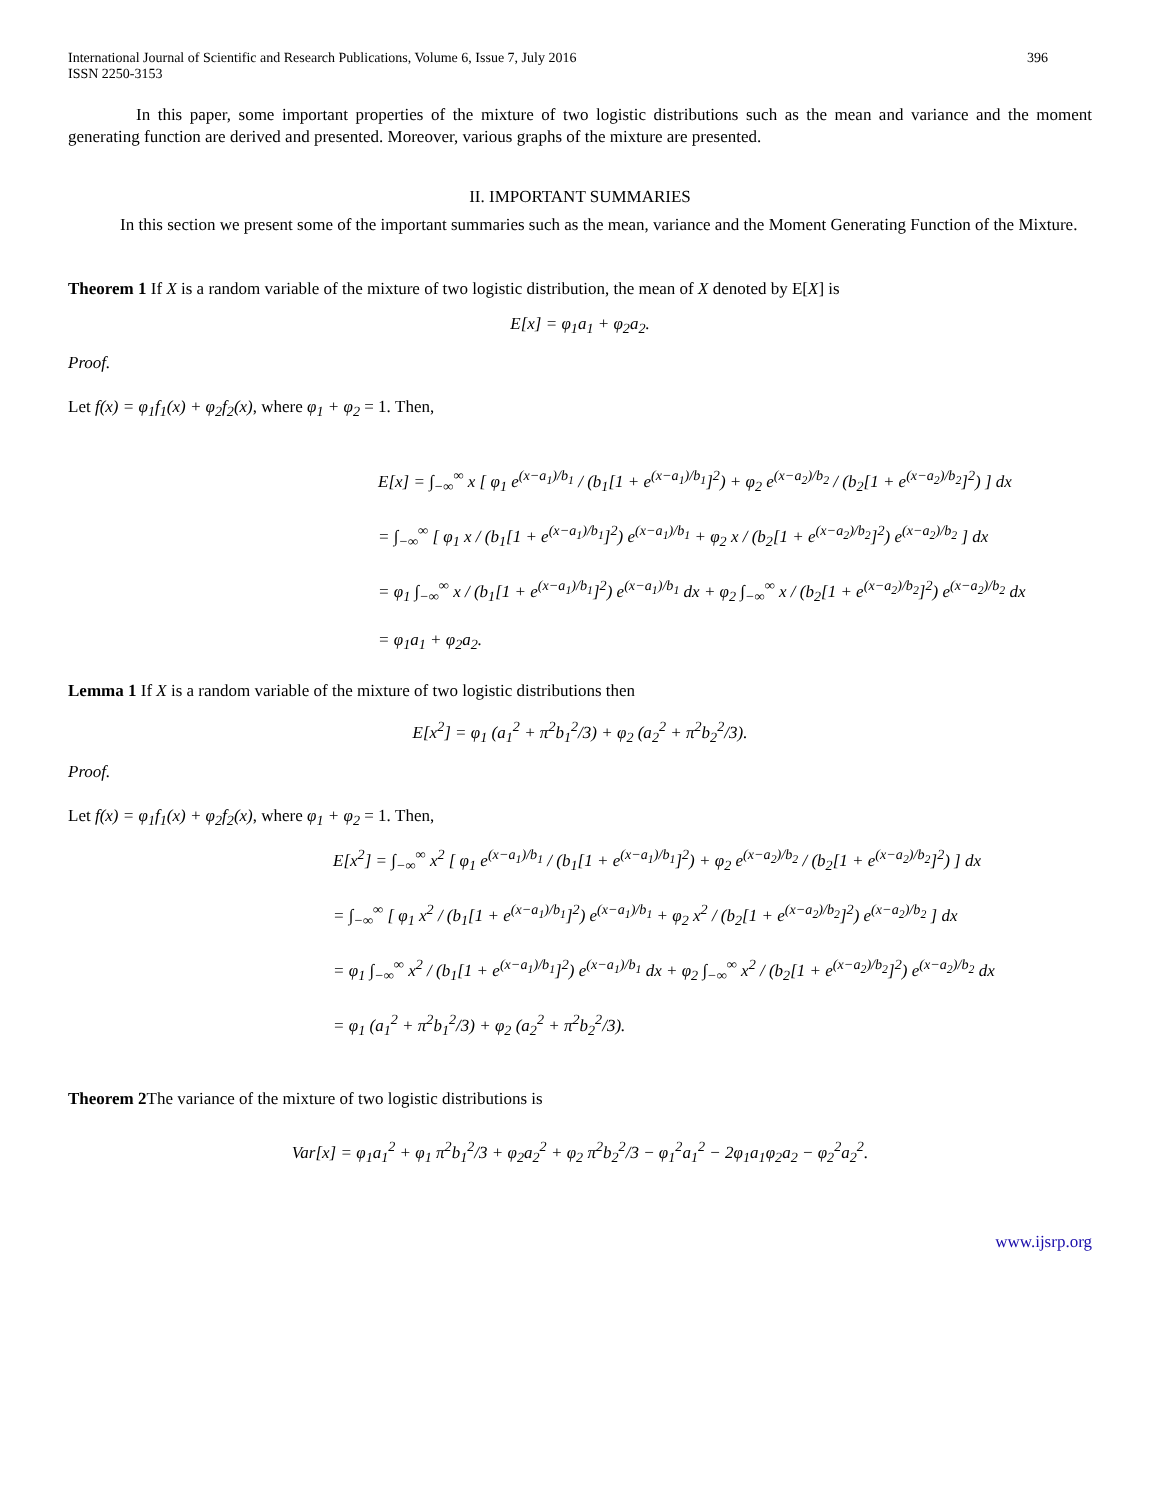International Journal of Scientific and Research Publications, Volume 6, Issue 7, July 2016
ISSN 2250-3153 396
In this paper, some important properties of the mixture of two logistic distributions such as the mean and variance and the moment generating function are derived and presented. Moreover, various graphs of the mixture are presented.
II. IMPORTANT SUMMARIES
In this section we present some of the important summaries such as the mean, variance and the Moment Generating Function of the Mixture.
Theorem 1 If X is a random variable of the mixture of two logistic distribution, the mean of X denoted by E[X] is
E[x] = φ<sub>1</sub>a<sub>1</sub> + φ<sub>2</sub>a<sub>2</sub>.
Proof.
Let f(x) = φ<sub>1</sub>f<sub>1</sub>(x) + φ<sub>2</sub>f<sub>2</sub>(x), where φ<sub>1</sub> + φ<sub>2</sub> = 1. Then,
E[x] = ∫<sub>−∞</sub><sup>∞</sup> x [ φ<sub>1</sub> e<sup>(x−a<sub>1</sub>)/b<sub>1</sub></sup> / (b<sub>1</sub>[1 + e<sup>(x−a<sub>1</sub>)/b<sub>1</sub></sup>]<sup>2</sup>) + φ<sub>2</sub> e<sup>(x−a<sub>2</sub>)/b<sub>2</sub></sup> / (b<sub>2</sub>[1 + e<sup>(x−a<sub>2</sub>)/b<sub>2</sub></sup>]<sup>2</sup>) ] dx
= ∫<sub>−∞</sub><sup>∞</sup> [ φ<sub>1</sub> x / (b<sub>1</sub>[1 + e<sup>(x−a<sub>1</sub>)/b<sub>1</sub></sup>]<sup>2</sup>) e<sup>(x−a<sub>1</sub>)/b<sub>1</sub></sup> + φ<sub>2</sub> x / (b<sub>2</sub>[1 + e<sup>(x−a<sub>2</sub>)/b<sub>2</sub></sup>]<sup>2</sup>) e<sup>(x−a<sub>2</sub>)/b<sub>2</sub></sup> ] dx
= φ<sub>1</sub> ∫<sub>−∞</sub><sup>∞</sup> x / (b<sub>1</sub>[1 + e<sup>(x−a<sub>1</sub>)/b<sub>1</sub></sup>]<sup>2</sup>) e<sup>(x−a<sub>1</sub>)/b<sub>1</sub></sup> dx + φ<sub>2</sub> ∫<sub>−∞</sub><sup>∞</sup> x / (b<sub>2</sub>[1 + e<sup>(x−a<sub>2</sub>)/b<sub>2</sub></sup>]<sup>2</sup>) e<sup>(x−a<sub>2</sub>)/b<sub>2</sub></sup> dx
= φ<sub>1</sub>a<sub>1</sub> + φ<sub>2</sub>a<sub>2</sub>.
Lemma 1 If X is a random variable of the mixture of two logistic distributions then
E[x<sup>2</sup>] = φ<sub>1</sub> (a<sub>1</sub><sup>2</sup> + π<sup>2</sup>b<sub>1</sub><sup>2</sup>/3) + φ<sub>2</sub> (a<sub>2</sub><sup>2</sup> + π<sup>2</sup>b<sub>2</sub><sup>2</sup>/3).
Proof.
Let f(x) = φ<sub>1</sub>f<sub>1</sub>(x) + φ<sub>2</sub>f<sub>2</sub>(x), where φ<sub>1</sub> + φ<sub>2</sub> = 1. Then,
E[x<sup>2</sup>] = ∫<sub>−∞</sub><sup>∞</sup> x<sup>2</sup> [ φ<sub>1</sub> e<sup>(x−a<sub>1</sub>)/b<sub>1</sub></sup> / (b<sub>1</sub>[1 + e<sup>(x−a<sub>1</sub>)/b<sub>1</sub></sup>]<sup>2</sup>) + φ<sub>2</sub> e<sup>(x−a<sub>2</sub>)/b<sub>2</sub></sup> / (b<sub>2</sub>[1 + e<sup>(x−a<sub>2</sub>)/b<sub>2</sub></sup>]<sup>2</sup>) ] dx
= ∫<sub>−∞</sub><sup>∞</sup> [ φ<sub>1</sub> x<sup>2</sup> / (b<sub>1</sub>[1 + e<sup>(x−a<sub>1</sub>)/b<sub>1</sub></sup>]<sup>2</sup>) e<sup>(x−a<sub>1</sub>)/b<sub>1</sub></sup> + φ<sub>2</sub> x<sup>2</sup> / (b<sub>2</sub>[1 + e<sup>(x−a<sub>2</sub>)/b<sub>2</sub></sup>]<sup>2</sup>) e<sup>(x−a<sub>2</sub>)/b<sub>2</sub></sup> ] dx
= φ<sub>1</sub> ∫<sub>−∞</sub><sup>∞</sup> x<sup>2</sup> / (b<sub>1</sub>[1 + e<sup>(x−a<sub>1</sub>)/b<sub>1</sub></sup>]<sup>2</sup>) e<sup>(x−a<sub>1</sub>)/b<sub>1</sub></sup> dx + φ<sub>2</sub> ∫<sub>−∞</sub><sup>∞</sup> x<sup>2</sup> / (b<sub>2</sub>[1 + e<sup>(x−a<sub>2</sub>)/b<sub>2</sub></sup>]<sup>2</sup>) e<sup>(x−a<sub>2</sub>)/b<sub>2</sub></sup> dx
= φ<sub>1</sub> (a<sub>1</sub><sup>2</sup> + π<sup>2</sup>b<sub>1</sub><sup>2</sup>/3) + φ<sub>2</sub> (a<sub>2</sub><sup>2</sup> + π<sup>2</sup>b<sub>2</sub><sup>2</sup>/3).
Theorem 2 The variance of the mixture of two logistic distributions is
Var[x] = φ<sub>1</sub>a<sub>1</sub><sup>2</sup> + φ<sub>1</sub> π<sup>2</sup>b<sub>1</sub><sup>2</sup>/3 + φ<sub>2</sub>a<sub>2</sub><sup>2</sup> + φ<sub>2</sub> π<sup>2</sup>b<sub>2</sub><sup>2</sup>/3 − φ<sub>1</sub><sup>2</sup>a<sub>1</sub><sup>2</sup> − 2φ<sub>1</sub>a<sub>1</sub>φ<sub>2</sub>a<sub>2</sub> − φ<sub>2</sub><sup>2</sup>a<sub>2</sub><sup>2</sup>.
www.ijsrp.org